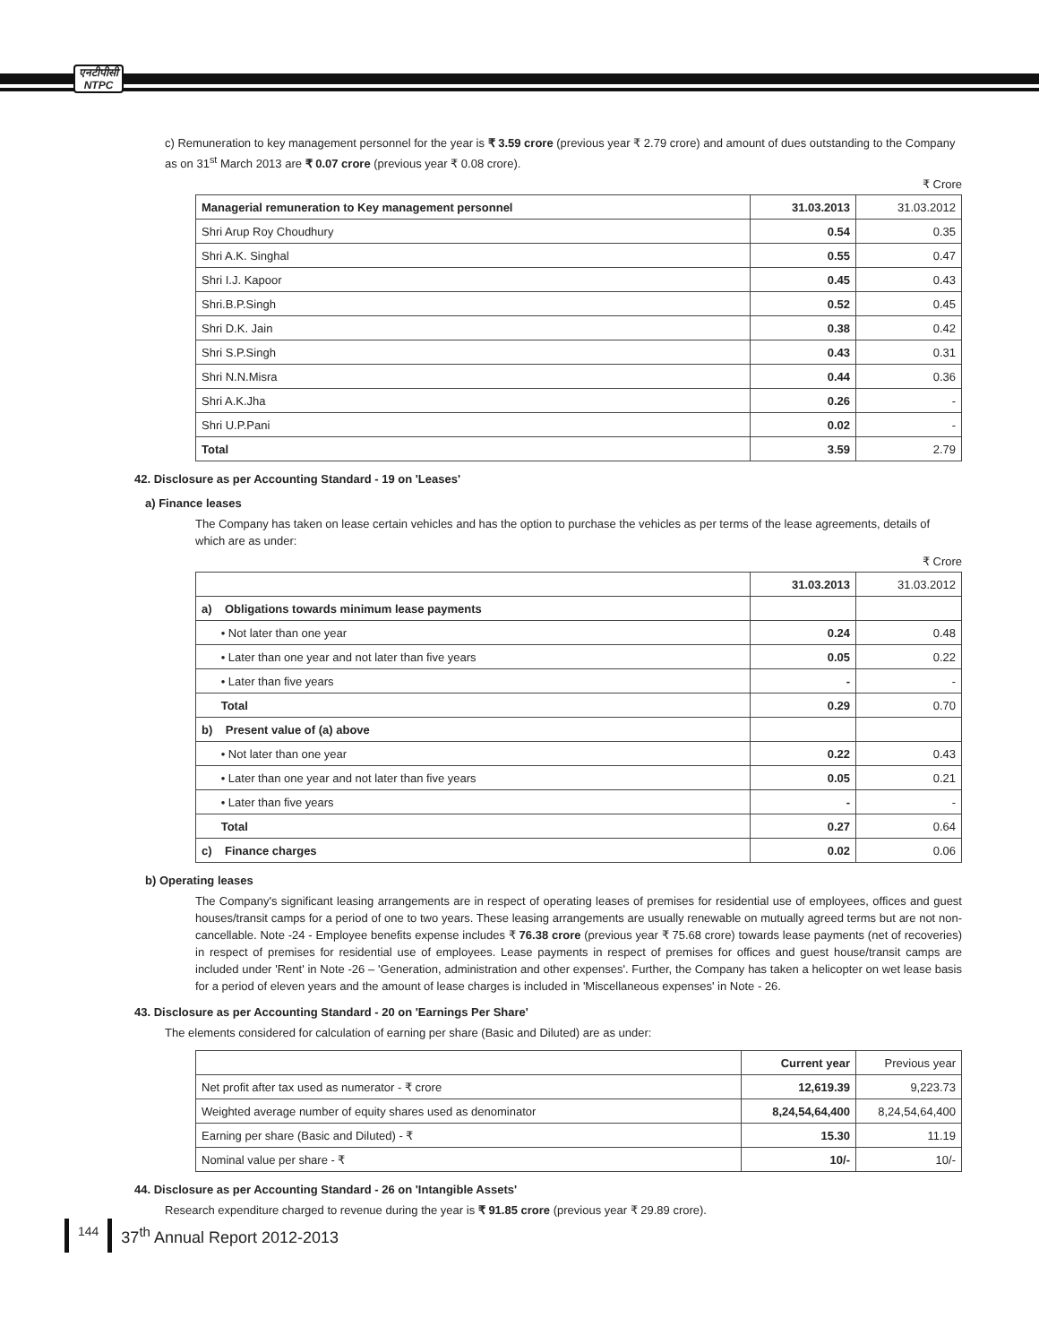एनटीपीसी
NTPC
c) Remuneration to key management personnel for the year is ₹ 3.59 crore (previous year ₹ 2.79 crore) and amount of dues outstanding to the Company as on 31<sup>st</sup> March 2013 are ₹ 0.07 crore (previous year ₹ 0.08 crore).
₹ Crore
| Managerial remuneration to Key management personnel | 31.03.2013 | 31.03.2012 |
| --- | --- | --- |
| Shri Arup Roy Choudhury | 0.54 | 0.35 |
| Shri A.K. Singhal | 0.55 | 0.47 |
| Shri I.J. Kapoor | 0.45 | 0.43 |
| Shri.B.P.Singh | 0.52 | 0.45 |
| Shri D.K. Jain | 0.38 | 0.42 |
| Shri S.P.Singh | 0.43 | 0.31 |
| Shri N.N.Misra | 0.44 | 0.36 |
| Shri A.K.Jha | 0.26 | - |
| Shri U.P.Pani | 0.02 | - |
| Total | 3.59 | 2.79 |
42. Disclosure as per Accounting Standard - 19 on 'Leases'
a) Finance leases
The Company has taken on lease certain vehicles and has the option to purchase the vehicles as per terms of the lease agreements, details of which are as under:
₹ Crore
| | 31.03.2013 | 31.03.2012 |
| --- | --- | --- |
| a) Obligations towards minimum lease payments | | |
| • Not later than one year | 0.24 | 0.48 |
| • Later than one year and not later than five years | 0.05 | 0.22 |
| • Later than five years | - | - |
| Total | 0.29 | 0.70 |
| b) Present value of (a) above | | |
| • Not later than one year | 0.22 | 0.43 |
| • Later than one year and not later than five years | 0.05 | 0.21 |
| • Later than five years | - | - |
| Total | 0.27 | 0.64 |
| c) Finance charges | 0.02 | 0.06 |
b) Operating leases
The Company's significant leasing arrangements are in respect of operating leases of premises for residential use of employees, offices and guest houses/transit camps for a period of one to two years. These leasing arrangements are usually renewable on mutually agreed terms but are not non-cancellable. Note -24 - Employee benefits expense includes ₹ 76.38 crore (previous year ₹ 75.68 crore) towards lease payments (net of recoveries) in respect of premises for residential use of employees. Lease payments in respect of premises for offices and guest house/transit camps are included under 'Rent' in Note -26 – 'Generation, administration and other expenses'. Further, the Company has taken a helicopter on wet lease basis for a period of eleven years and the amount of lease charges is included in 'Miscellaneous expenses' in Note - 26.
43. Disclosure as per Accounting Standard - 20 on 'Earnings Per Share'
The elements considered for calculation of earning per share (Basic and Diluted) are as under:
| | Current year | Previous year |
| --- | --- | --- |
| Net profit after tax used as numerator - ₹ crore | 12,619.39 | 9,223.73 |
| Weighted average number of equity shares used as denominator | 8,24,54,64,400 | 8,24,54,64,400 |
| Earning per share (Basic and Diluted) - ₹ | 15.30 | 11.19 |
| Nominal value per share - ₹ | 10/- | 10/- |
44. Disclosure as per Accounting Standard - 26 on 'Intangible Assets'
Research expenditure charged to revenue during the year is ₹ 91.85 crore (previous year ₹ 29.89 crore).
144 37<sup>th</sup> Annual Report 2012-2013